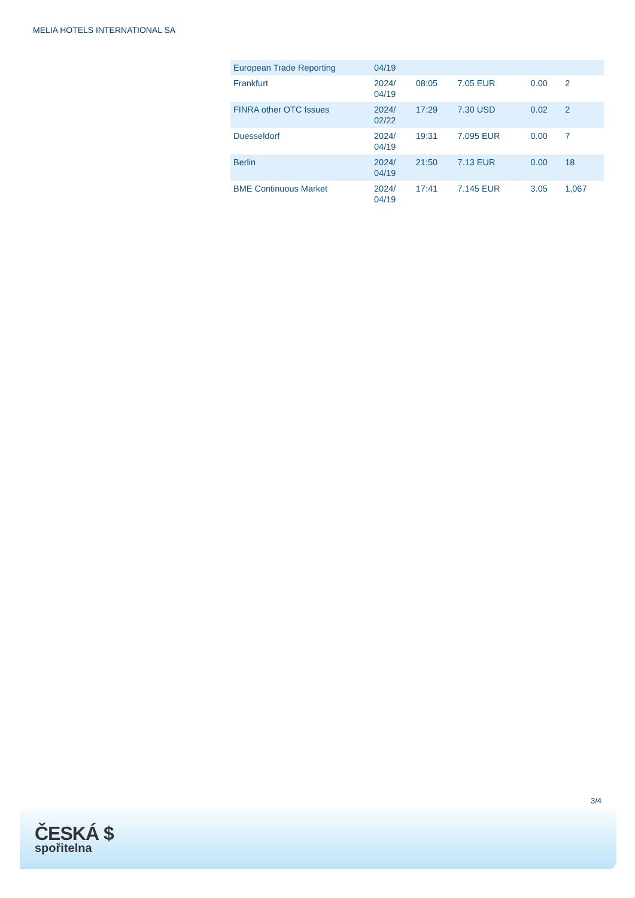MELIA HOTELS INTERNATIONAL SA
| European Trade Reporting | 04/19 | | | | |
| Frankfurt | 2024/ 04/19 | 08:05 | 7.05 EUR | 0.00 | 2 |
| FINRA other OTC Issues | 2024/ 02/22 | 17:29 | 7.30 USD | 0.02 | 2 |
| Duesseldorf | 2024/ 04/19 | 19:31 | 7.095 EUR | 0.00 | 7 |
| Berlin | 2024/ 04/19 | 21:50 | 7.13 EUR | 0.00 | 18 |
| BME Continuous Market | 2024/ 04/19 | 17:41 | 7.145 EUR | 3.05 | 1,067 |
3/4
ČESKÁ $
spořitelna